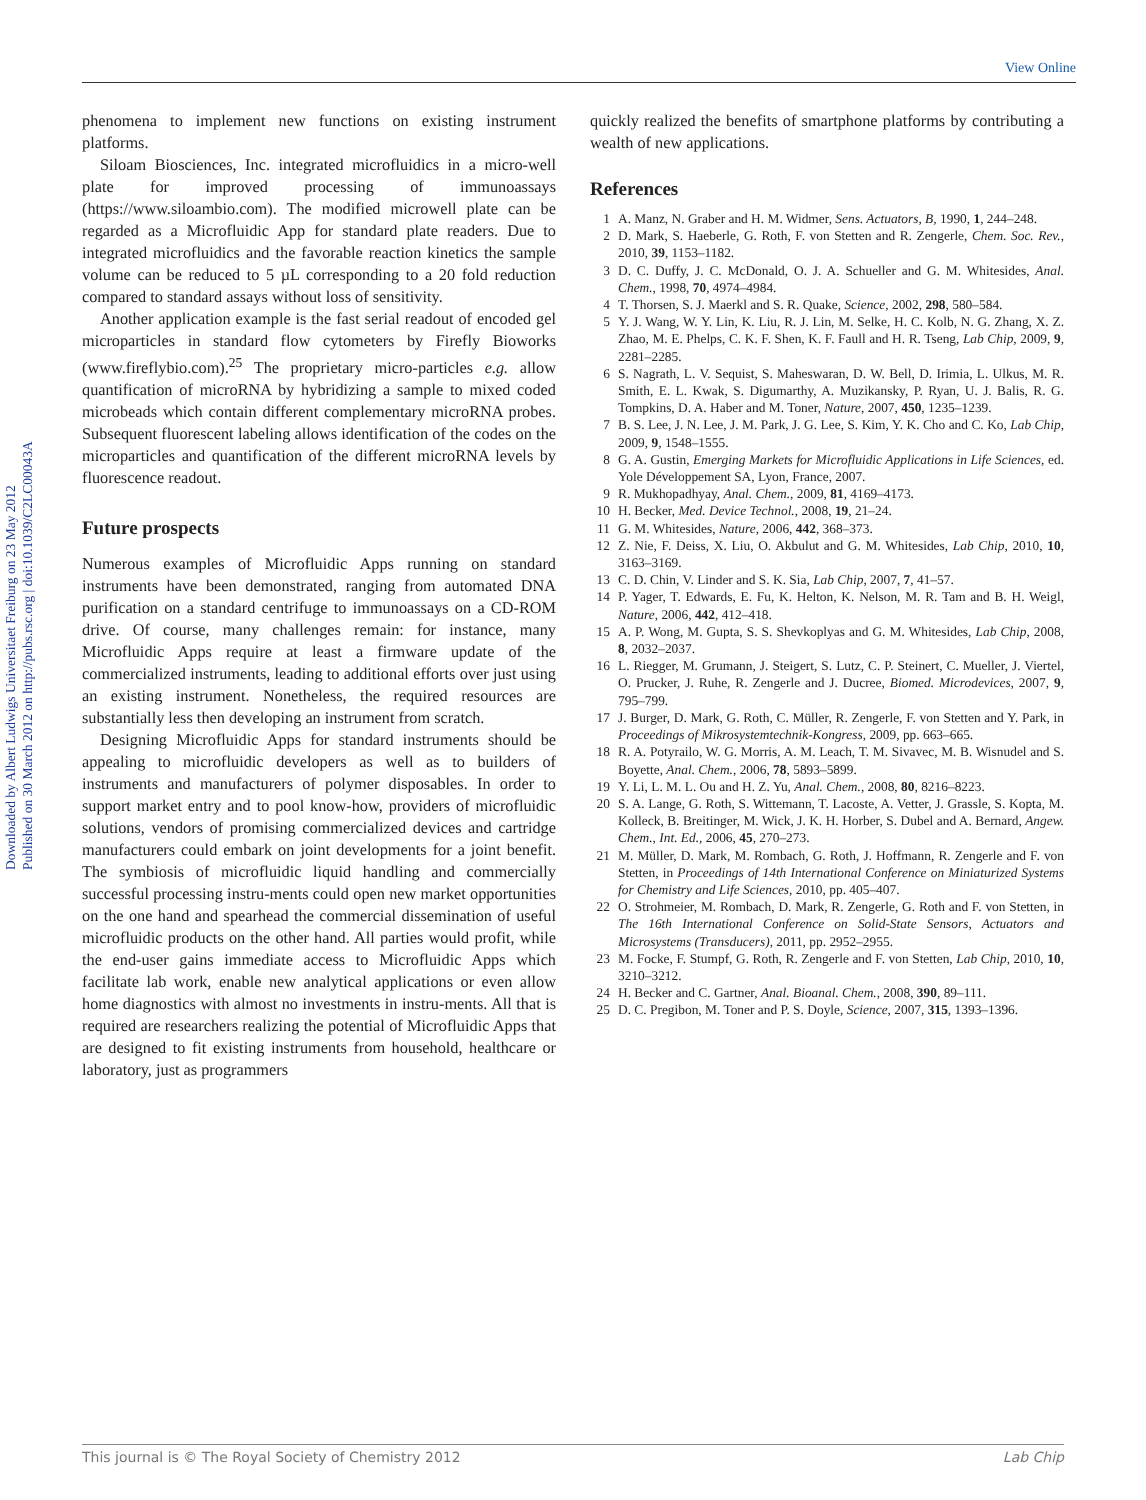View Online
Downloaded by Albert Ludwigs Universitaet Freiburg on 23 May 2012
Published on 30 March 2012 on http://pubs.rsc.org | doi:10.1039/C2LC00043A
phenomena to implement new functions on existing instrument platforms.
Siloam Biosciences, Inc. integrated microfluidics in a micro-well plate for improved processing of immunoassays (https://www.siloambio.com). The modified microwell plate can be regarded as a Microfluidic App for standard plate readers. Due to integrated microfluidics and the favorable reaction kinetics the sample volume can be reduced to 5 µL corresponding to a 20 fold reduction compared to standard assays without loss of sensitivity.
Another application example is the fast serial readout of encoded gel microparticles in standard flow cytometers by Firefly Bioworks (www.fireflybio.com).<sup>25</sup> The proprietary micro-particles e.g. allow quantification of microRNA by hybridizing a sample to mixed coded microbeads which contain different complementary microRNA probes. Subsequent fluorescent labeling allows identification of the codes on the microparticles and quantification of the different microRNA levels by fluorescence readout.
Future prospects
Numerous examples of Microfluidic Apps running on standard instruments have been demonstrated, ranging from automated DNA purification on a standard centrifuge to immunoassays on a CD-ROM drive. Of course, many challenges remain: for instance, many Microfluidic Apps require at least a firmware update of the commercialized instruments, leading to additional efforts over just using an existing instrument. Nonetheless, the required resources are substantially less then developing an instrument from scratch.
Designing Microfluidic Apps for standard instruments should be appealing to microfluidic developers as well as to builders of instruments and manufacturers of polymer disposables. In order to support market entry and to pool know-how, providers of microfluidic solutions, vendors of promising commercialized devices and cartridge manufacturers could embark on joint developments for a joint benefit. The symbiosis of microfluidic liquid handling and commercially successful processing instru-ments could open new market opportunities on the one hand and spearhead the commercial dissemination of useful microfluidic products on the other hand. All parties would profit, while the end-user gains immediate access to Microfluidic Apps which facilitate lab work, enable new analytical applications or even allow home diagnostics with almost no investments in instru-ments. All that is required are researchers realizing the potential of Microfluidic Apps that are designed to fit existing instruments from household, healthcare or laboratory, just as programmers
quickly realized the benefits of smartphone platforms by contributing a wealth of new applications.
References
1 A. Manz, N. Graber and H. M. Widmer, Sens. Actuators, B, 1990, 1, 244–248.
2 D. Mark, S. Haeberle, G. Roth, F. von Stetten and R. Zengerle, Chem. Soc. Rev., 2010, 39, 1153–1182.
3 D. C. Duffy, J. C. McDonald, O. J. A. Schueller and G. M. Whitesides, Anal. Chem., 1998, 70, 4974–4984.
4 T. Thorsen, S. J. Maerkl and S. R. Quake, Science, 2002, 298, 580–584.
5 Y. J. Wang, W. Y. Lin, K. Liu, R. J. Lin, M. Selke, H. C. Kolb, N. G. Zhang, X. Z. Zhao, M. E. Phelps, C. K. F. Shen, K. F. Faull and H. R. Tseng, Lab Chip, 2009, 9, 2281–2285.
6 S. Nagrath, L. V. Sequist, S. Maheswaran, D. W. Bell, D. Irimia, L. Ulkus, M. R. Smith, E. L. Kwak, S. Digumarthy, A. Muzikansky, P. Ryan, U. J. Balis, R. G. Tompkins, D. A. Haber and M. Toner, Nature, 2007, 450, 1235–1239.
7 B. S. Lee, J. N. Lee, J. M. Park, J. G. Lee, S. Kim, Y. K. Cho and C. Ko, Lab Chip, 2009, 9, 1548–1555.
8 G. A. Gustin, Emerging Markets for Microfluidic Applications in Life Sciences, ed. Yole Développement SA, Lyon, France, 2007.
9 R. Mukhopadhyay, Anal. Chem., 2009, 81, 4169–4173.
10 H. Becker, Med. Device Technol., 2008, 19, 21–24.
11 G. M. Whitesides, Nature, 2006, 442, 368–373.
12 Z. Nie, F. Deiss, X. Liu, O. Akbulut and G. M. Whitesides, Lab Chip, 2010, 10, 3163–3169.
13 C. D. Chin, V. Linder and S. K. Sia, Lab Chip, 2007, 7, 41–57.
14 P. Yager, T. Edwards, E. Fu, K. Helton, K. Nelson, M. R. Tam and B. H. Weigl, Nature, 2006, 442, 412–418.
15 A. P. Wong, M. Gupta, S. S. Shevkoplyas and G. M. Whitesides, Lab Chip, 2008, 8, 2032–2037.
16 L. Riegger, M. Grumann, J. Steigert, S. Lutz, C. P. Steinert, C. Mueller, J. Viertel, O. Prucker, J. Ruhe, R. Zengerle and J. Ducree, Biomed. Microdevices, 2007, 9, 795–799.
17 J. Burger, D. Mark, G. Roth, C. Müller, R. Zengerle, F. von Stetten and Y. Park, in Proceedings of Mikrosystemtechnik-Kongress, 2009, pp. 663–665.
18 R. A. Potyrailo, W. G. Morris, A. M. Leach, T. M. Sivavec, M. B. Wisnudel and S. Boyette, Anal. Chem., 2006, 78, 5893–5899.
19 Y. Li, L. M. L. Ou and H. Z. Yu, Anal. Chem., 2008, 80, 8216–8223.
20 S. A. Lange, G. Roth, S. Wittemann, T. Lacoste, A. Vetter, J. Grassle, S. Kopta, M. Kolleck, B. Breitinger, M. Wick, J. K. H. Horber, S. Dubel and A. Bernard, Angew. Chem., Int. Ed., 2006, 45, 270–273.
21 M. Müller, D. Mark, M. Rombach, G. Roth, J. Hoffmann, R. Zengerle and F. von Stetten, in Proceedings of 14th International Conference on Miniaturized Systems for Chemistry and Life Sciences, 2010, pp. 405–407.
22 O. Strohmeier, M. Rombach, D. Mark, R. Zengerle, G. Roth and F. von Stetten, in The 16th International Conference on Solid-State Sensors, Actuators and Microsystems (Transducers), 2011, pp. 2952–2955.
23 M. Focke, F. Stumpf, G. Roth, R. Zengerle and F. von Stetten, Lab Chip, 2010, 10, 3210–3212.
24 H. Becker and C. Gartner, Anal. Bioanal. Chem., 2008, 390, 89–111.
25 D. C. Pregibon, M. Toner and P. S. Doyle, Science, 2007, 315, 1393–1396.
This journal is © The Royal Society of Chemistry 2012 Lab Chip